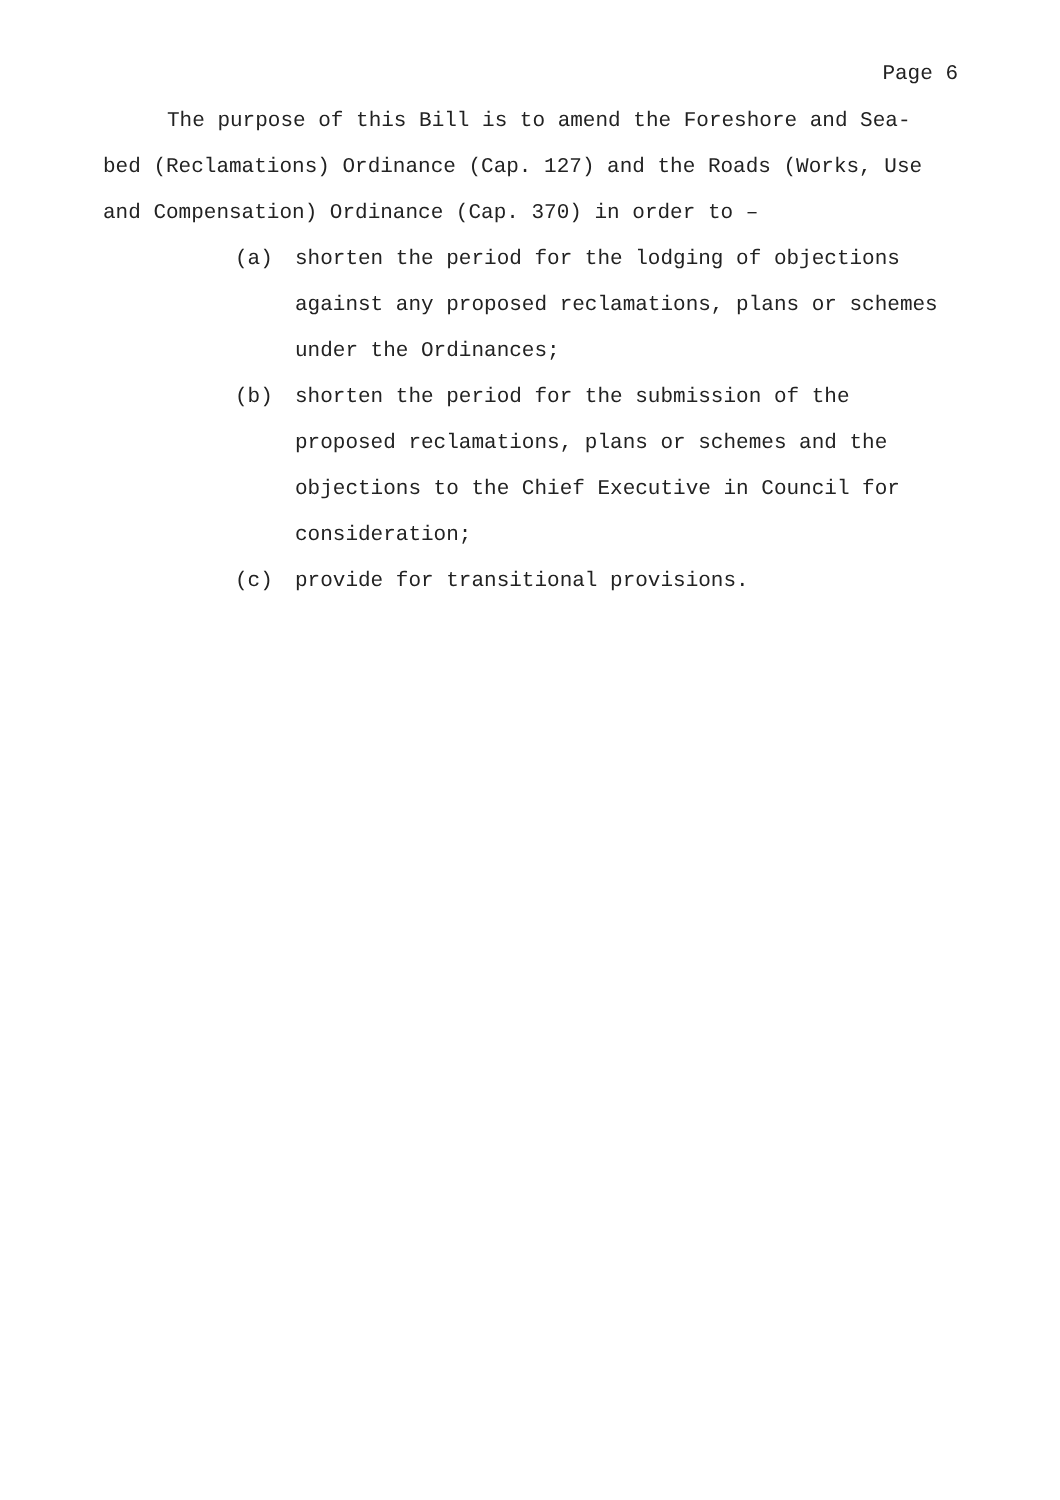Page 6
The purpose of this Bill is to amend the Foreshore and Sea-bed (Reclamations) Ordinance (Cap. 127) and the Roads (Works, Use and Compensation) Ordinance (Cap. 370) in order to –
(a) shorten the period for the lodging of objections against any proposed reclamations, plans or schemes under the Ordinances;
(b) shorten the period for the submission of the proposed reclamations, plans or schemes and the objections to the Chief Executive in Council for consideration;
(c) provide for transitional provisions.